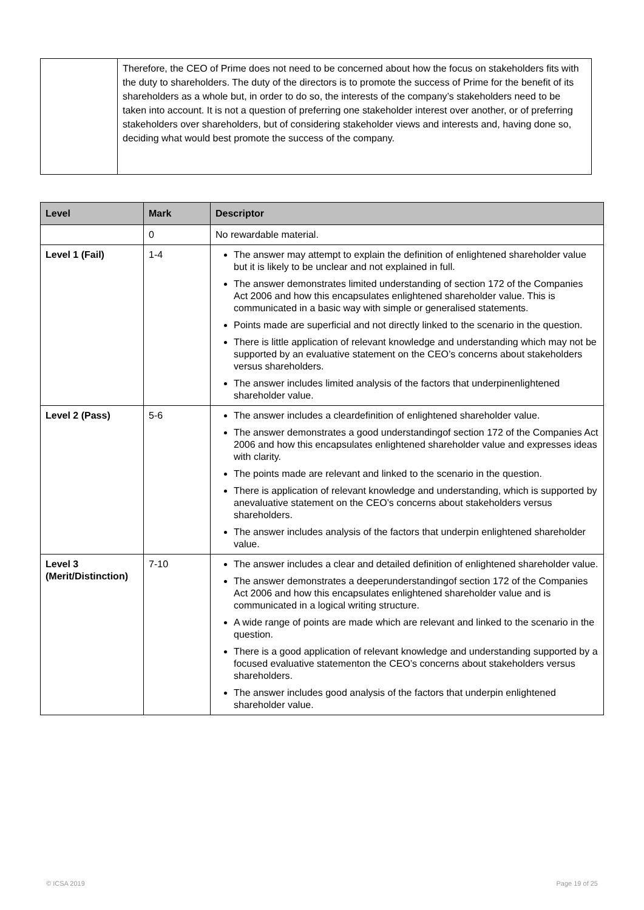| | Therefore, the CEO of Prime does not need to be concerned about how the focus on stakeholders fits with the duty to shareholders. The duty of the directors is to promote the success of Prime for the benefit of its shareholders as a whole but, in order to do so, the interests of the company’s stakeholders need to be taken into account. It is not a question of preferring one stakeholder interest over another, or of preferring stakeholders over shareholders, but of considering stakeholder views and interests and, having done so, deciding what would best promote the success of the company. |
| Level | Mark | Descriptor |
| --- | --- | --- |
| | 0 | No rewardable material. |
| Level 1 (Fail) | 1-4 | The answer may attempt to explain the definition of enlightened shareholder value but it is likely to be unclear and not explained in full. The answer demonstrates limited understanding of section 172 of the Companies Act 2006 and how this encapsulates enlightened shareholder value. This is communicated in a basic way with simple or generalised statements. Points made are superficial and not directly linked to the scenario in the question. There is little application of relevant knowledge and understanding which may not be supported by an evaluative statement on the CEO’s concerns about stakeholders versus shareholders. The answer includes limited analysis of the factors that underpinenlightened shareholder value. |
| Level 2 (Pass) | 5-6 | The answer includes a cleardefinition of enlightened shareholder value. The answer demonstrates a good understandingof section 172 of the Companies Act 2006 and how this encapsulates enlightened shareholder value and expresses ideas with clarity. The points made are relevant and linked to the scenario in the question. There is application of relevant knowledge and understanding, which is supported by anevaluative statement on the CEO’s concerns about stakeholders versus shareholders. The answer includes analysis of the factors that underpin enlightened shareholder value. |
| Level 3 (Merit/Distinction) | 7-10 | The answer includes a clear and detailed definition of enlightened shareholder value. The answer demonstrates a deeperunderstandingof section 172 of the Companies Act 2006 and how this encapsulates enlightened shareholder value and is communicated in a logical writing structure. A wide range of points are made which are relevant and linked to the scenario in the question. There is a good application of relevant knowledge and understanding supported by a focused evaluative statementon the CEO’s concerns about stakeholders versus shareholders. The answer includes good analysis of the factors that underpin enlightened shareholder value. |
© ICSA 2019 Page 19 of 25